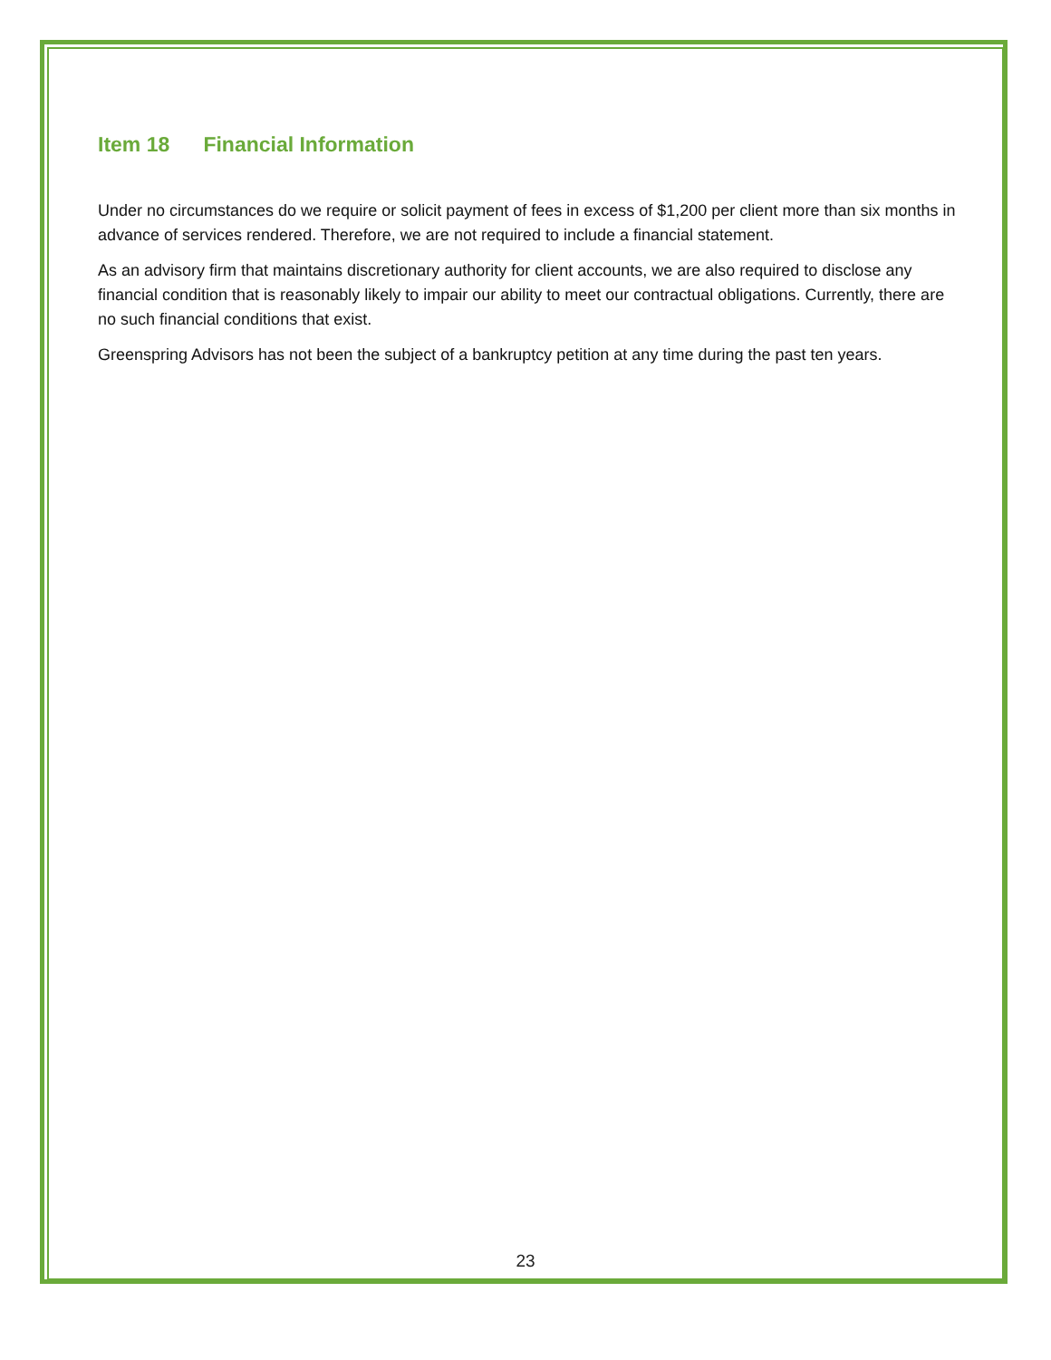Item 18 Financial Information
Under no circumstances do we require or solicit payment of fees in excess of $1,200 per client more than six months in advance of services rendered. Therefore, we are not required to include a financial statement.
As an advisory firm that maintains discretionary authority for client accounts, we are also required to disclose any financial condition that is reasonably likely to impair our ability to meet our contractual obligations. Currently, there are no such financial conditions that exist.
Greenspring Advisors has not been the subject of a bankruptcy petition at any time during the past ten years.
23